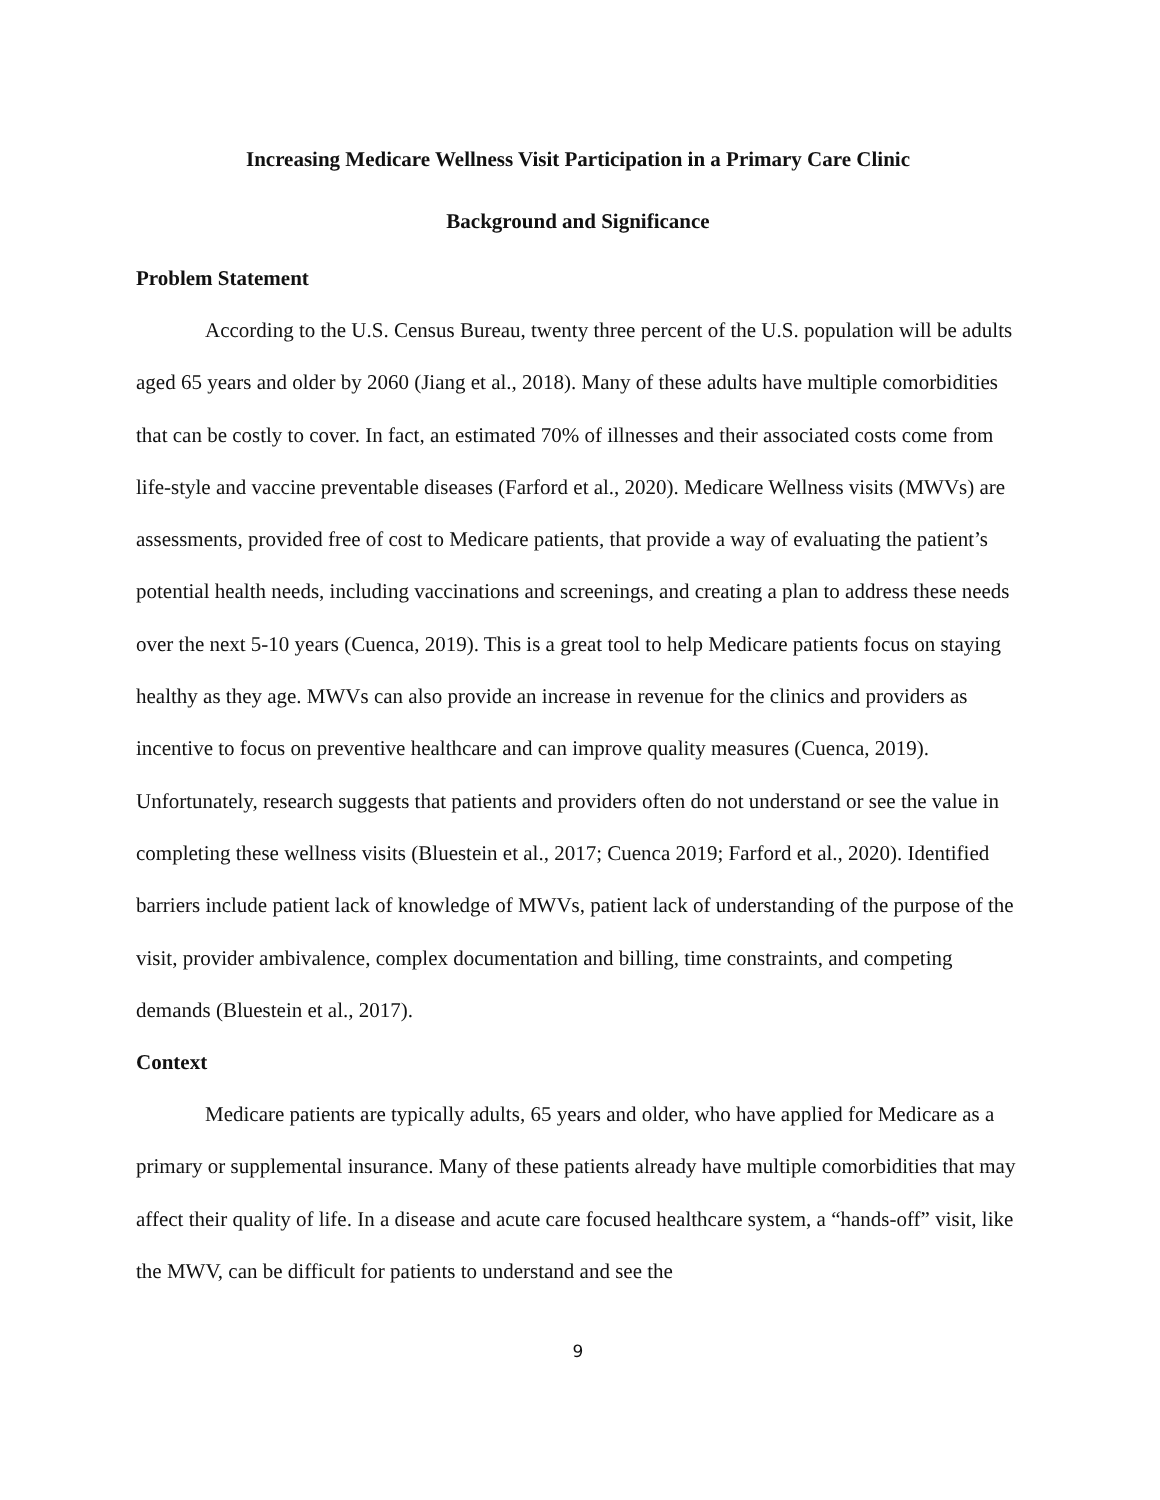Increasing Medicare Wellness Visit Participation in a Primary Care Clinic
Background and Significance
Problem Statement
According to the U.S. Census Bureau, twenty three percent of the U.S. population will be adults aged 65 years and older by 2060 (Jiang et al., 2018). Many of these adults have multiple comorbidities that can be costly to cover. In fact, an estimated 70% of illnesses and their associated costs come from life-style and vaccine preventable diseases (Farford et al., 2020). Medicare Wellness visits (MWVs) are assessments, provided free of cost to Medicare patients, that provide a way of evaluating the patient’s potential health needs, including vaccinations and screenings, and creating a plan to address these needs over the next 5-10 years (Cuenca, 2019). This is a great tool to help Medicare patients focus on staying healthy as they age. MWVs can also provide an increase in revenue for the clinics and providers as incentive to focus on preventive healthcare and can improve quality measures (Cuenca, 2019). Unfortunately, research suggests that patients and providers often do not understand or see the value in completing these wellness visits (Bluestein et al., 2017; Cuenca 2019; Farford et al., 2020). Identified barriers include patient lack of knowledge of MWVs, patient lack of understanding of the purpose of the visit, provider ambivalence, complex documentation and billing, time constraints, and competing demands (Bluestein et al., 2017).
Context
Medicare patients are typically adults, 65 years and older, who have applied for Medicare as a primary or supplemental insurance. Many of these patients already have multiple comorbidities that may affect their quality of life. In a disease and acute care focused healthcare system, a “hands-off” visit, like the MWV, can be difficult for patients to understand and see the
9